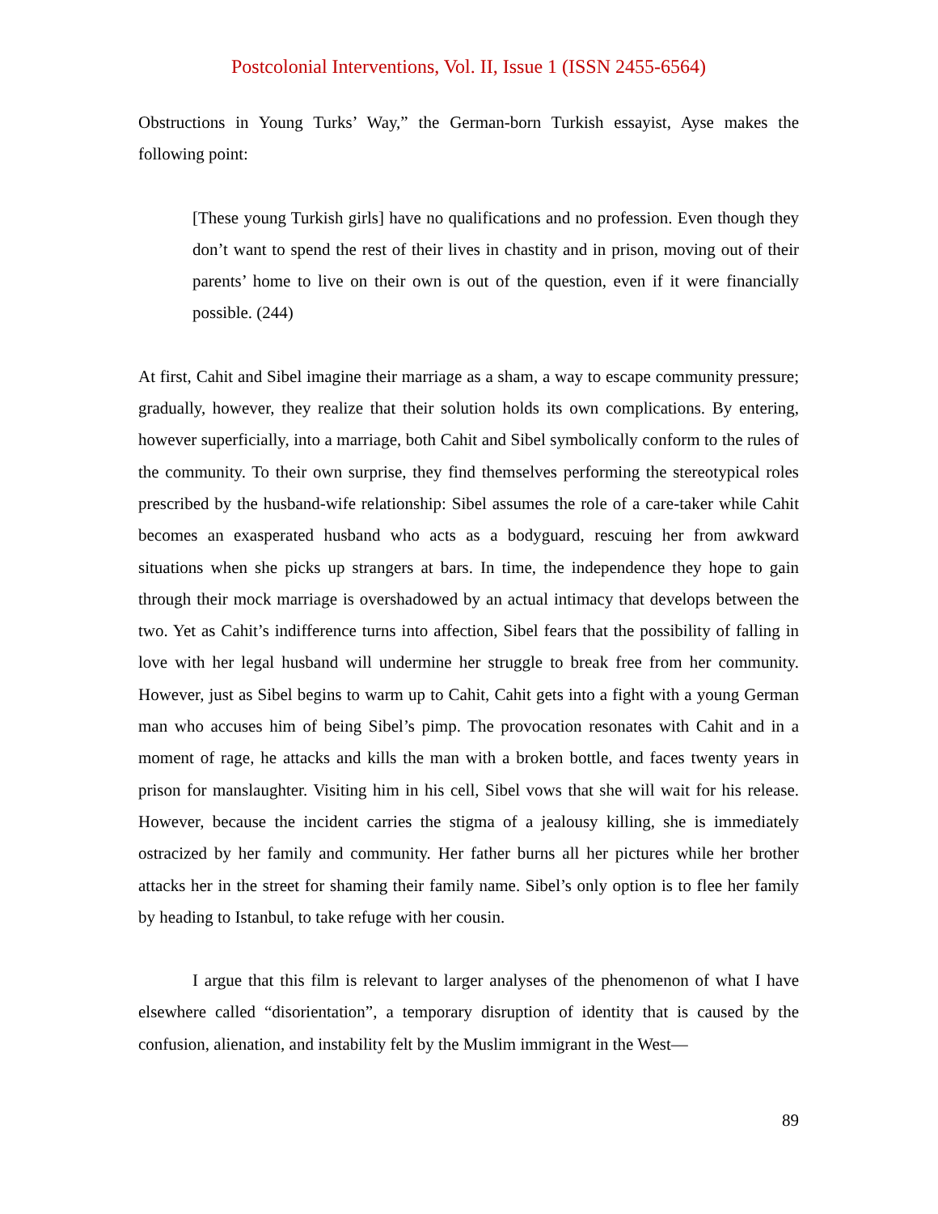Postcolonial Interventions, Vol. II, Issue 1 (ISSN 2455-6564)
Obstructions in Young Turks’ Way,” the German-born Turkish essayist, Ayse makes the following point:
[These young Turkish girls] have no qualifications and no profession. Even though they don’t want to spend the rest of their lives in chastity and in prison, moving out of their parents’ home to live on their own is out of the question, even if it were financially possible. (244)
At first, Cahit and Sibel imagine their marriage as a sham, a way to escape community pressure; gradually, however, they realize that their solution holds its own complications. By entering, however superficially, into a marriage, both Cahit and Sibel symbolically conform to the rules of the community. To their own surprise, they find themselves performing the stereotypical roles prescribed by the husband-wife relationship: Sibel assumes the role of a care-taker while Cahit becomes an exasperated husband who acts as a bodyguard, rescuing her from awkward situations when she picks up strangers at bars. In time, the independence they hope to gain through their mock marriage is overshadowed by an actual intimacy that develops between the two. Yet as Cahit’s indifference turns into affection, Sibel fears that the possibility of falling in love with her legal husband will undermine her struggle to break free from her community. However, just as Sibel begins to warm up to Cahit, Cahit gets into a fight with a young German man who accuses him of being Sibel’s pimp. The provocation resonates with Cahit and in a moment of rage, he attacks and kills the man with a broken bottle, and faces twenty years in prison for manslaughter. Visiting him in his cell, Sibel vows that she will wait for his release. However, because the incident carries the stigma of a jealousy killing, she is immediately ostracized by her family and community. Her father burns all her pictures while her brother attacks her in the street for shaming their family name. Sibel’s only option is to flee her family by heading to Istanbul, to take refuge with her cousin.
I argue that this film is relevant to larger analyses of the phenomenon of what I have elsewhere called “disorientation”, a temporary disruption of identity that is caused by the confusion, alienation, and instability felt by the Muslim immigrant in the West—
89